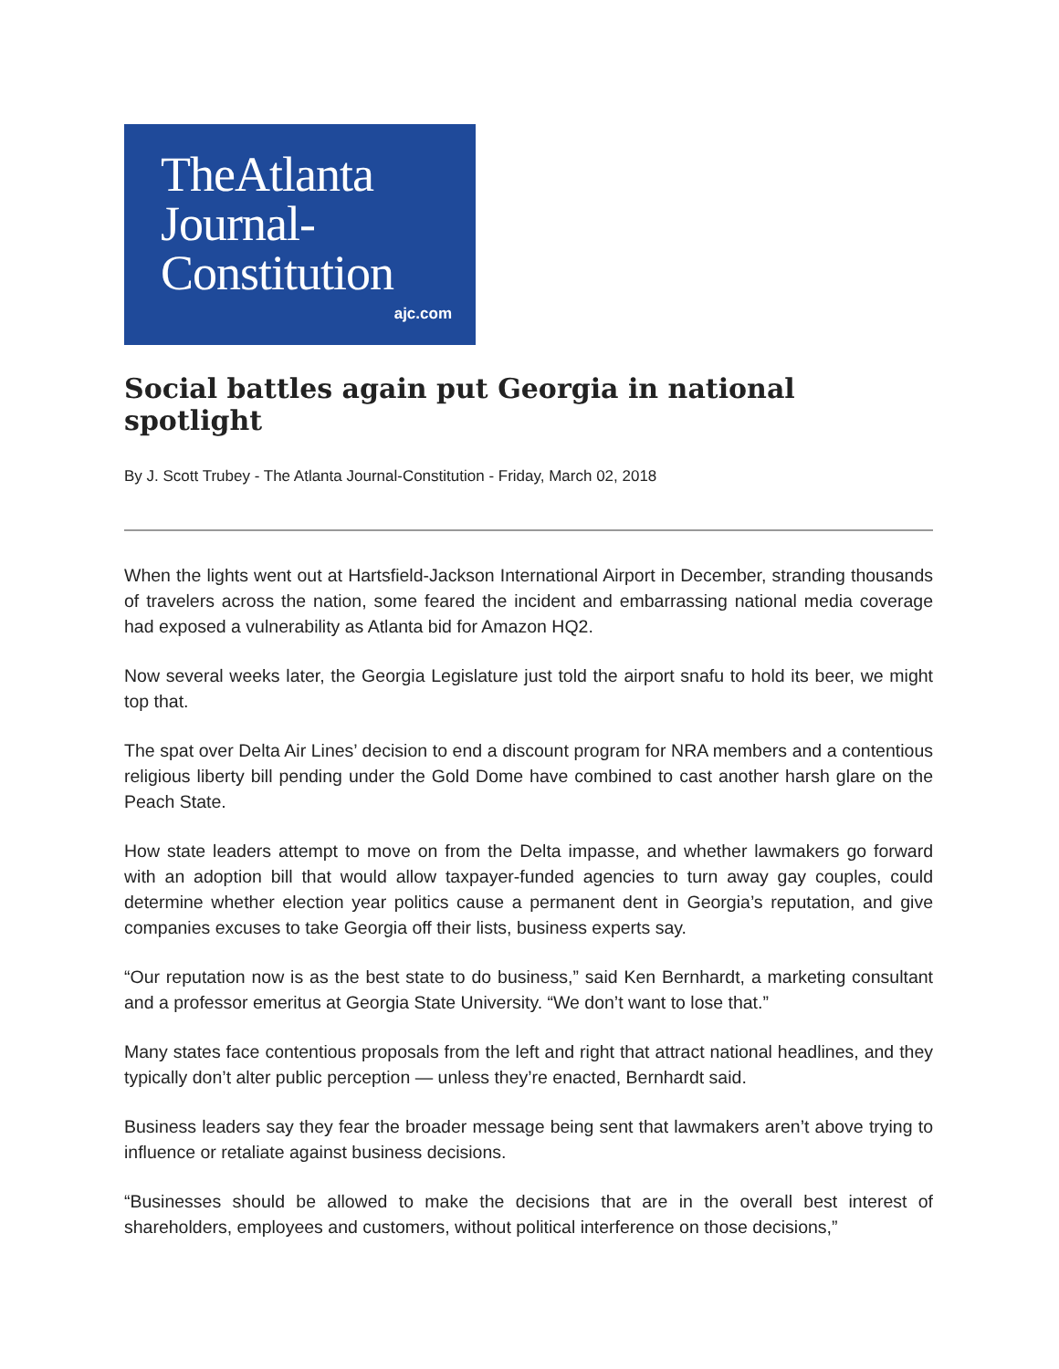TheAtlanta
Journal-
Constitution
ajc.com
Social battles again put Georgia in national spotlight
By J. Scott Trubey - The Atlanta Journal-Constitution - Friday, March 02, 2018
When the lights went out at Hartsfield-Jackson International Airport in December, stranding thousands of travelers across the nation, some feared the incident and embarrassing national media coverage had exposed a vulnerability as Atlanta bid for Amazon HQ2.
Now several weeks later, the Georgia Legislature just told the airport snafu to hold its beer, we might top that.
The spat over Delta Air Lines’ decision to end a discount program for NRA members and a contentious religious liberty bill pending under the Gold Dome have combined to cast another harsh glare on the Peach State.
How state leaders attempt to move on from the Delta impasse, and whether lawmakers go forward with an adoption bill that would allow taxpayer-funded agencies to turn away gay couples, could determine whether election year politics cause a permanent dent in Georgia’s reputation, and give companies excuses to take Georgia off their lists, business experts say.
“Our reputation now is as the best state to do business,” said Ken Bernhardt, a marketing consultant and a professor emeritus at Georgia State University. “We don’t want to lose that.”
Many states face contentious proposals from the left and right that attract national headlines, and they typically don’t alter public perception — unless they’re enacted, Bernhardt said.
Business leaders say they fear the broader message being sent that lawmakers aren’t above trying to influence or retaliate against business decisions.
“Businesses should be allowed to make the decisions that are in the overall best interest of shareholders, employees and customers, without political interference on those decisions,”